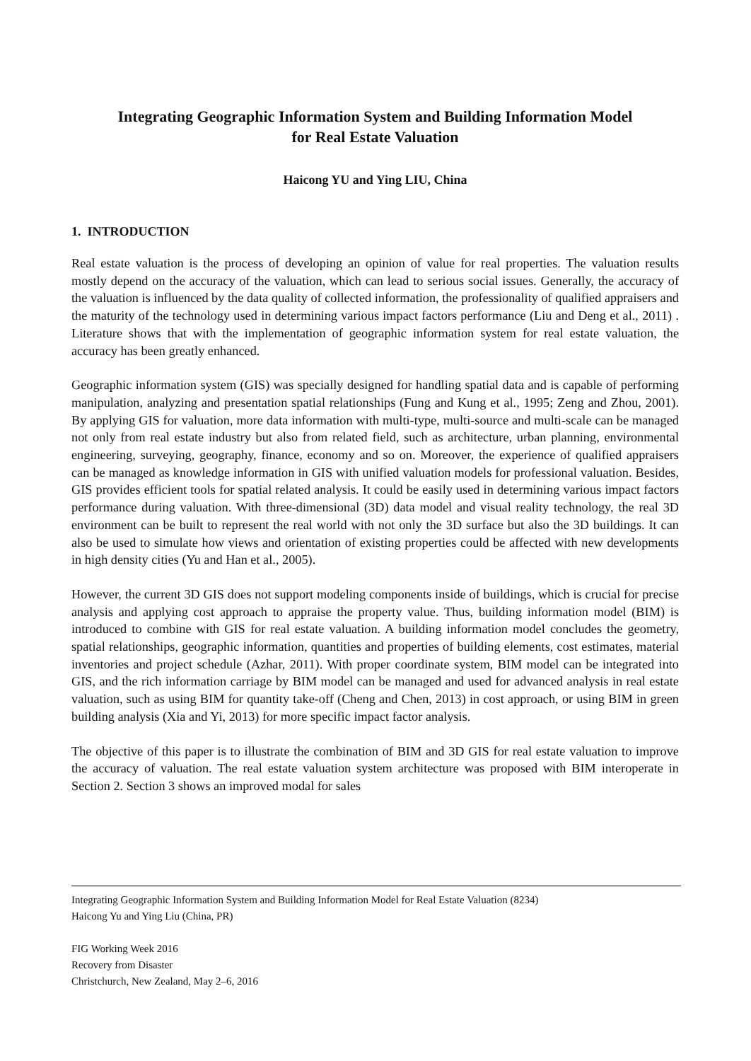Integrating Geographic Information System and Building Information Model
for Real Estate Valuation
Haicong YU and Ying LIU, China
1. INTRODUCTION
Real estate valuation is the process of developing an opinion of value for real properties. The valuation results mostly depend on the accuracy of the valuation, which can lead to serious social issues. Generally, the accuracy of the valuation is influenced by the data quality of collected information, the professionality of qualified appraisers and the maturity of the technology used in determining various impact factors performance (Liu and Deng et al., 2011) . Literature shows that with the implementation of geographic information system for real estate valuation, the accuracy has been greatly enhanced.
Geographic information system (GIS) was specially designed for handling spatial data and is capable of performing manipulation, analyzing and presentation spatial relationships (Fung and Kung et al., 1995; Zeng and Zhou, 2001). By applying GIS for valuation, more data information with multi-type, multi-source and multi-scale can be managed not only from real estate industry but also from related field, such as architecture, urban planning, environmental engineering, surveying, geography, finance, economy and so on. Moreover, the experience of qualified appraisers can be managed as knowledge information in GIS with unified valuation models for professional valuation. Besides, GIS provides efficient tools for spatial related analysis. It could be easily used in determining various impact factors performance during valuation. With three-dimensional (3D) data model and visual reality technology, the real 3D environment can be built to represent the real world with not only the 3D surface but also the 3D buildings. It can also be used to simulate how views and orientation of existing properties could be affected with new developments in high density cities (Yu and Han et al., 2005).
However, the current 3D GIS does not support modeling components inside of buildings, which is crucial for precise analysis and applying cost approach to appraise the property value. Thus, building information model (BIM) is introduced to combine with GIS for real estate valuation. A building information model concludes the geometry, spatial relationships, geographic information, quantities and properties of building elements, cost estimates, material inventories and project schedule (Azhar, 2011). With proper coordinate system, BIM model can be integrated into GIS, and the rich information carriage by BIM model can be managed and used for advanced analysis in real estate valuation, such as using BIM for quantity take-off (Cheng and Chen, 2013) in cost approach, or using BIM in green building analysis (Xia and Yi, 2013) for more specific impact factor analysis.
The objective of this paper is to illustrate the combination of BIM and 3D GIS for real estate valuation to improve the accuracy of valuation. The real estate valuation system architecture was proposed with BIM interoperate in Section 2. Section 3 shows an improved modal for sales
Integrating Geographic Information System and Building Information Model for Real Estate Valuation (8234)
Haicong Yu and Ying Liu (China, PR)
FIG Working Week 2016
Recovery from Disaster
Christchurch, New Zealand, May 2–6, 2016